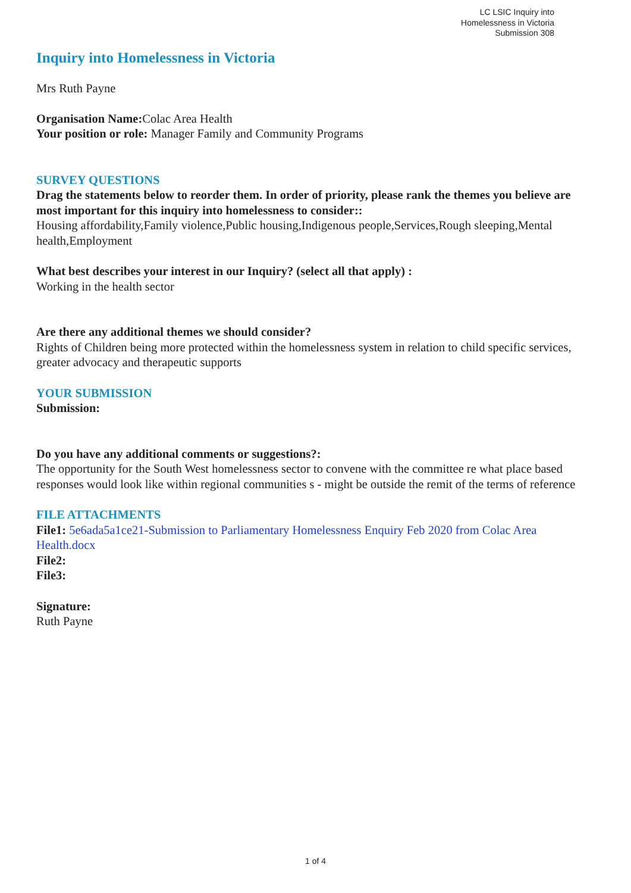LC LSIC Inquiry into
Homelessness in Victoria
Submission 308
Inquiry into Homelessness in Victoria
Mrs Ruth Payne
Organisation Name: Colac Area Health
Your position or role: Manager Family and Community Programs
SURVEY QUESTIONS
Drag the statements below to reorder them. In order of priority, please rank the themes you believe are most important for this inquiry into homelessness to consider::
Housing affordability,Family violence,Public housing,Indigenous people,Services,Rough sleeping,Mental health,Employment
What best describes your interest in our Inquiry? (select all that apply) :
Working in the health sector
Are there any additional themes we should consider?
Rights of Children being more protected within the homelessness system in relation to child specific services, greater advocacy and therapeutic supports
YOUR SUBMISSION
Submission:
Do you have any additional comments or suggestions?:
The opportunity for the South West homelessness sector to convene with the committee re what place based responses would look like within regional communities s - might be outside the remit of the terms of reference
FILE ATTACHMENTS
File1: 5e6ada5a1ce21-Submission to Parliamentary Homelessness Enquiry Feb 2020 from Colac Area Health.docx
File2:
File3:
Signature:
Ruth Payne
1 of 4